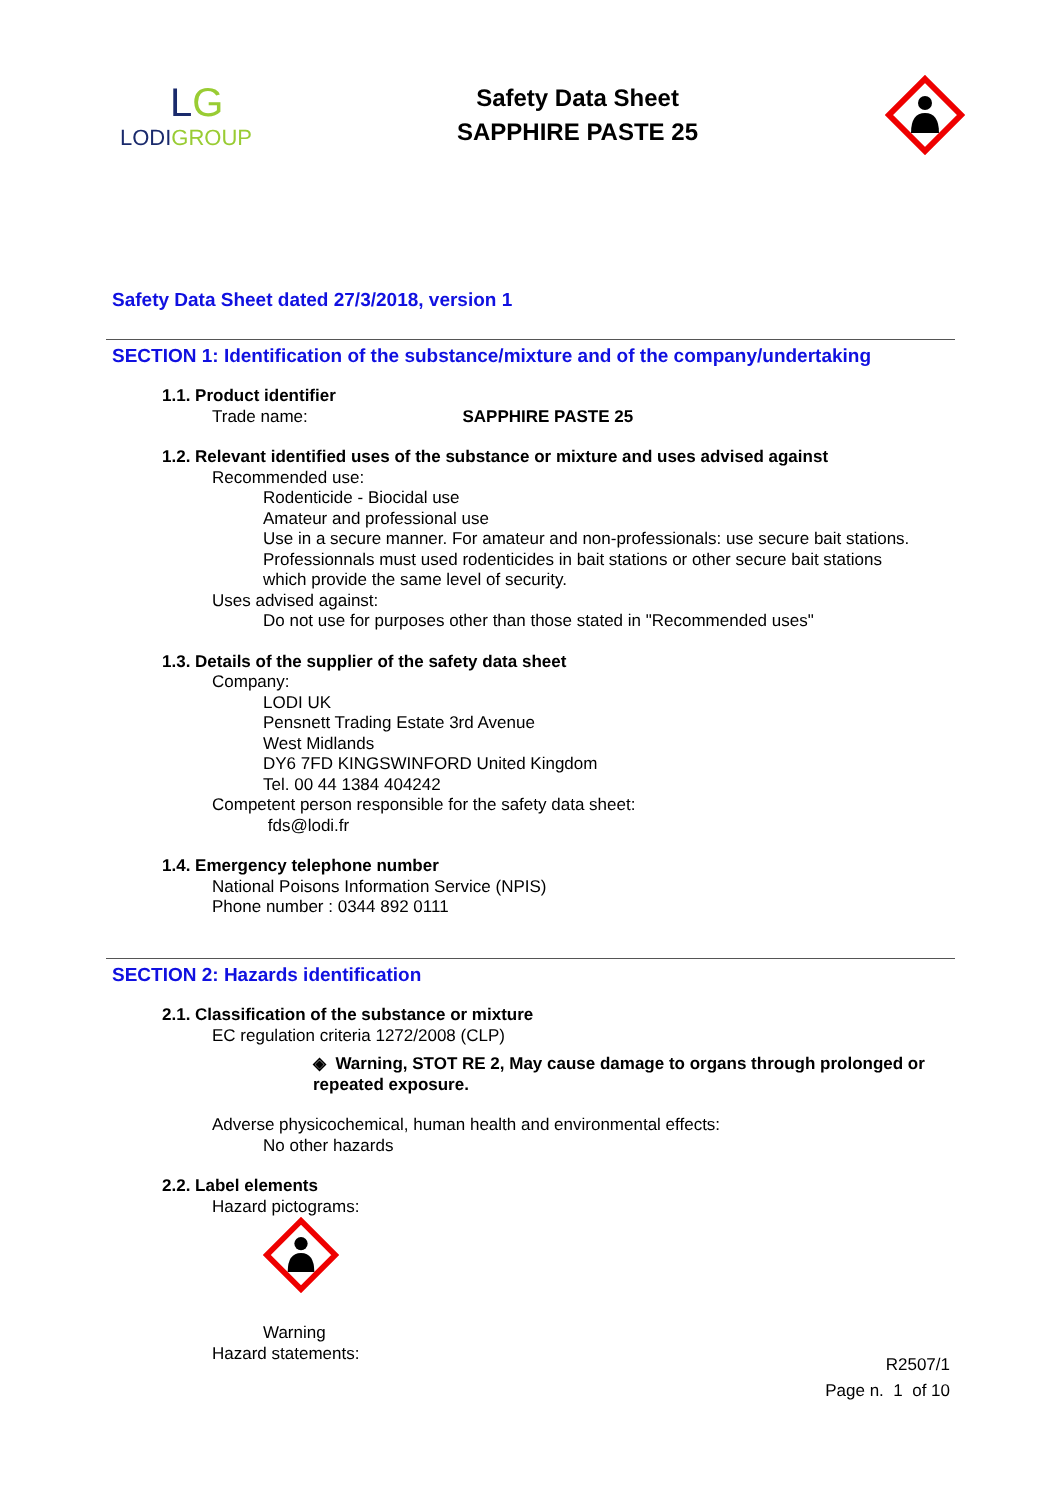LG
LODIGROUP
Safety Data Sheet
SAPPHIRE PASTE 25
Safety Data Sheet dated 27/3/2018, version 1
SECTION 1: Identification of the substance/mixture and of the company/undertaking
1.1. Product identifier
Trade name: SAPPHIRE PASTE 25
1.2. Relevant identified uses of the substance or mixture and uses advised against
Recommended use:
Rodenticide - Biocidal use
Amateur and professional use
Use in a secure manner. For amateur and non-professionals: use secure bait stations.
Professionnals must used rodenticides in bait stations or other secure bait stations
which provide the same level of security.
Uses advised against:
Do not use for purposes other than those stated in "Recommended uses"
1.3. Details of the supplier of the safety data sheet
Company:
LODI UK
Pensnett Trading Estate 3rd Avenue
West Midlands
DY6 7FD KINGSWINFORD United Kingdom
Tel. 00 44 1384 404242
Competent person responsible for the safety data sheet:
fds@lodi.fr
1.4. Emergency telephone number
National Poisons Information Service (NPIS)
Phone number : 0344 892 0111
SECTION 2: Hazards identification
2.1. Classification of the substance or mixture
EC regulation criteria 1272/2008 (CLP)
◈ Warning, STOT RE 2, May cause damage to organs through prolonged or repeated exposure.
Adverse physicochemical, human health and environmental effects:
No other hazards
2.2. Label elements
Hazard pictograms:
Warning
Hazard statements:
R2507/1
Page n. 1 of 10